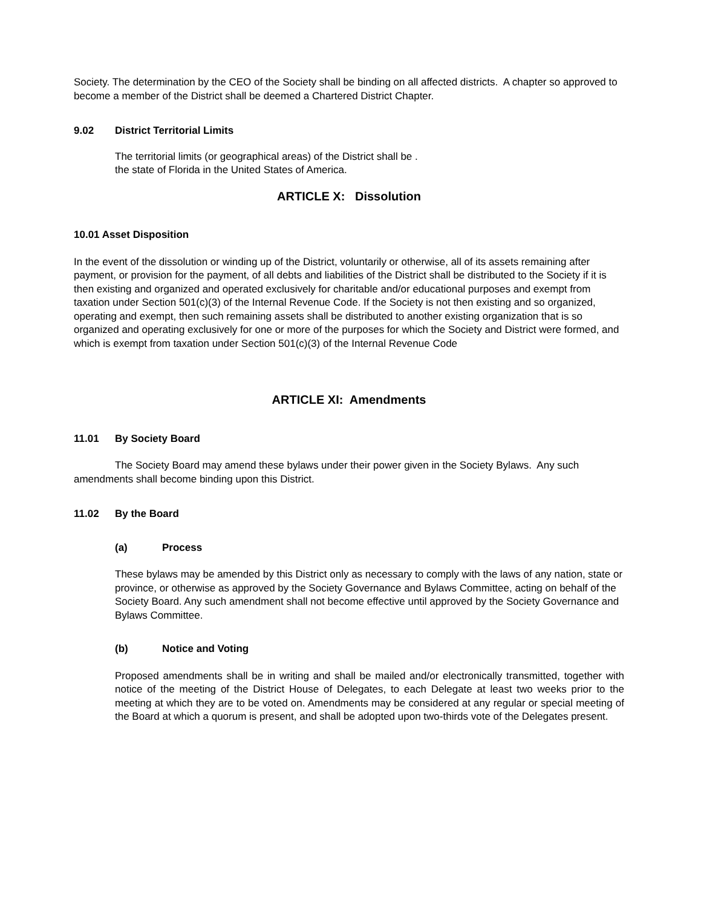Society. The determination by the CEO of the Society shall be binding on all affected districts. A chapter so approved to become a member of the District shall be deemed a Chartered District Chapter.
9.02 District Territorial Limits
The territorial limits (or geographical areas) of the District shall be .
the state of Florida in the United States of America.
ARTICLE X: Dissolution
10.01 Asset Disposition
In the event of the dissolution or winding up of the District, voluntarily or otherwise, all of its assets remaining after payment, or provision for the payment, of all debts and liabilities of the District shall be distributed to the Society if it is then existing and organized and operated exclusively for charitable and/or educational purposes and exempt from taxation under Section 501(c)(3) of the Internal Revenue Code. If the Society is not then existing and so organized, operating and exempt, then such remaining assets shall be distributed to another existing organization that is so organized and operating exclusively for one or more of the purposes for which the Society and District were formed, and which is exempt from taxation under Section 501(c)(3) of the Internal Revenue Code
ARTICLE XI: Amendments
11.01 By Society Board
The Society Board may amend these bylaws under their power given in the Society Bylaws. Any such amendments shall become binding upon this District.
11.02 By the Board
(a) Process
These bylaws may be amended by this District only as necessary to comply with the laws of any nation, state or province, or otherwise as approved by the Society Governance and Bylaws Committee, acting on behalf of the Society Board. Any such amendment shall not become effective until approved by the Society Governance and Bylaws Committee.
(b) Notice and Voting
Proposed amendments shall be in writing and shall be mailed and/or electronically transmitted, together with notice of the meeting of the District House of Delegates, to each Delegate at least two weeks prior to the meeting at which they are to be voted on. Amendments may be considered at any regular or special meeting of the Board at which a quorum is present, and shall be adopted upon two-thirds vote of the Delegates present.